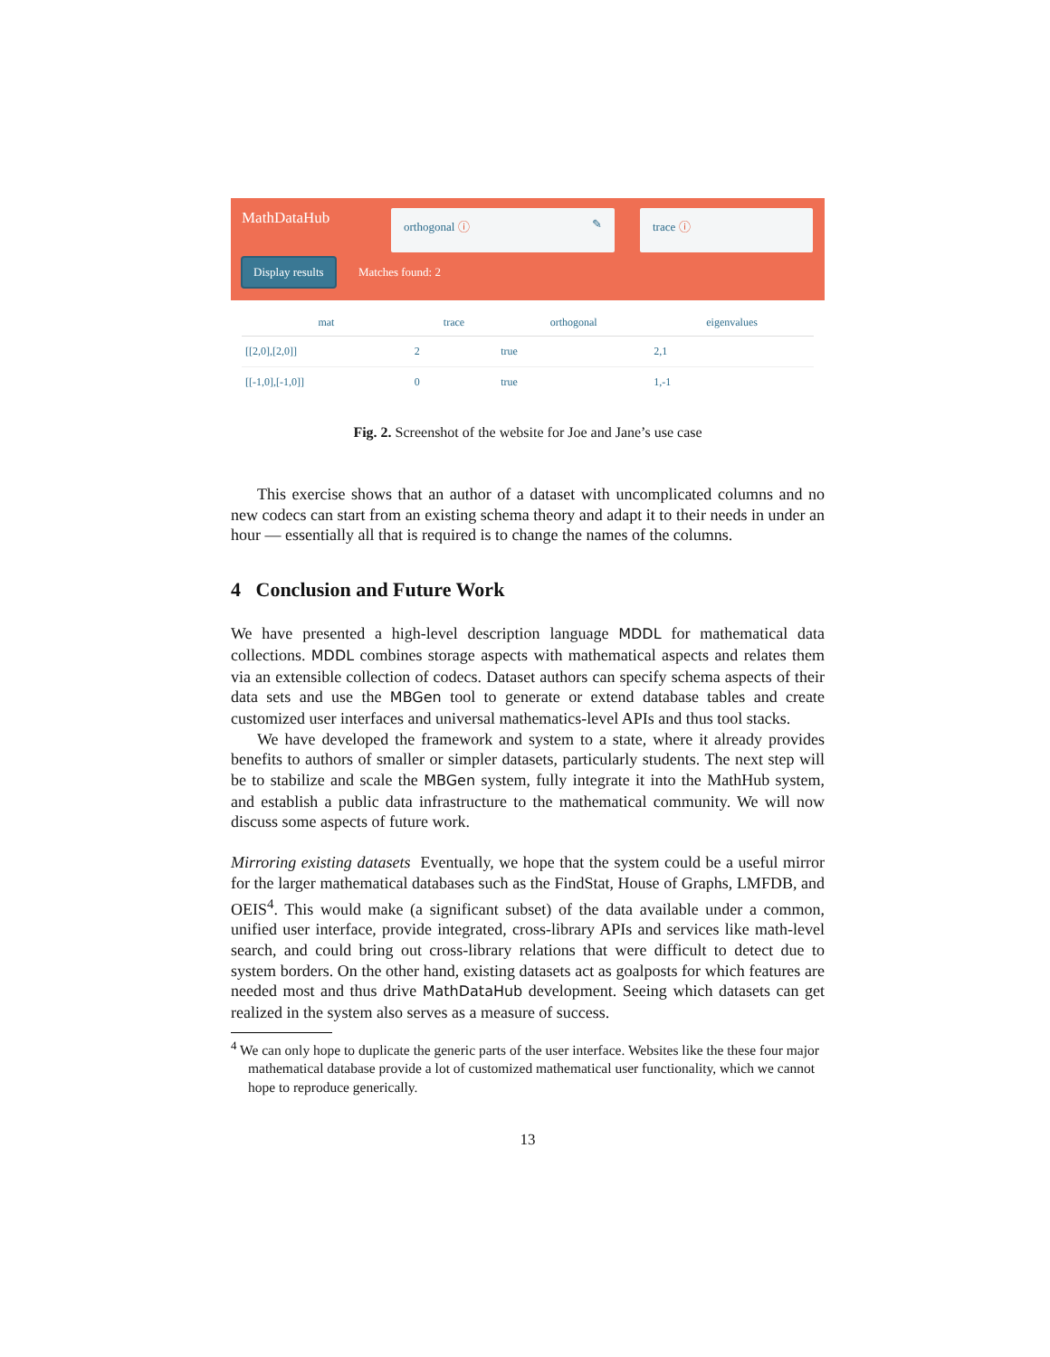MathDataHub orthogonal ⓘ ✎ trace ⓘ
Display results
Matches found: 2
| mat | trace | orthogonal | eigenvalues |
| --- | --- | --- | --- |
| [[2,0],[2,0]] | 2 | true | 2,1 |
| [[-1,0],[-1,0]] | 0 | true | 1,-1 |
Fig. 2. Screenshot of the website for Joe and Jane’s use case
This exercise shows that an author of a dataset with uncomplicated columns and no new codecs can start from an existing schema theory and adapt it to their needs in under an hour — essentially all that is required is to change the names of the columns.
4 Conclusion and Future Work
We have presented a high-level description language MDDL for mathematical data collections. MDDL combines storage aspects with mathematical aspects and relates them via an extensible collection of codecs. Dataset authors can specify schema aspects of their data sets and use the MBGen tool to generate or extend database tables and create customized user interfaces and universal mathematics-level APIs and thus tool stacks.
We have developed the framework and system to a state, where it already provides benefits to authors of smaller or simpler datasets, particularly students. The next step will be to stabilize and scale the MBGen system, fully integrate it into the MathHub system, and establish a public data infrastructure to the mathematical community. We will now discuss some aspects of future work.
Mirroring existing datasets Eventually, we hope that the system could be a useful mirror for the larger mathematical databases such as the FindStat, House of Graphs, LMFDB, and OEIS<sup>4</sup>. This would make (a significant subset) of the data available under a common, unified user interface, provide integrated, cross-library APIs and services like math-level search, and could bring out cross-library relations that were difficult to detect due to system borders. On the other hand, existing datasets act as goalposts for which features are needed most and thus drive MathDataHub development. Seeing which datasets can get realized in the system also serves as a measure of success.
<sup>4</sup> We can only hope to duplicate the generic parts of the user interface. Websites like the these four major mathematical database provide a lot of customized mathematical user functionality, which we cannot hope to reproduce generically.
13